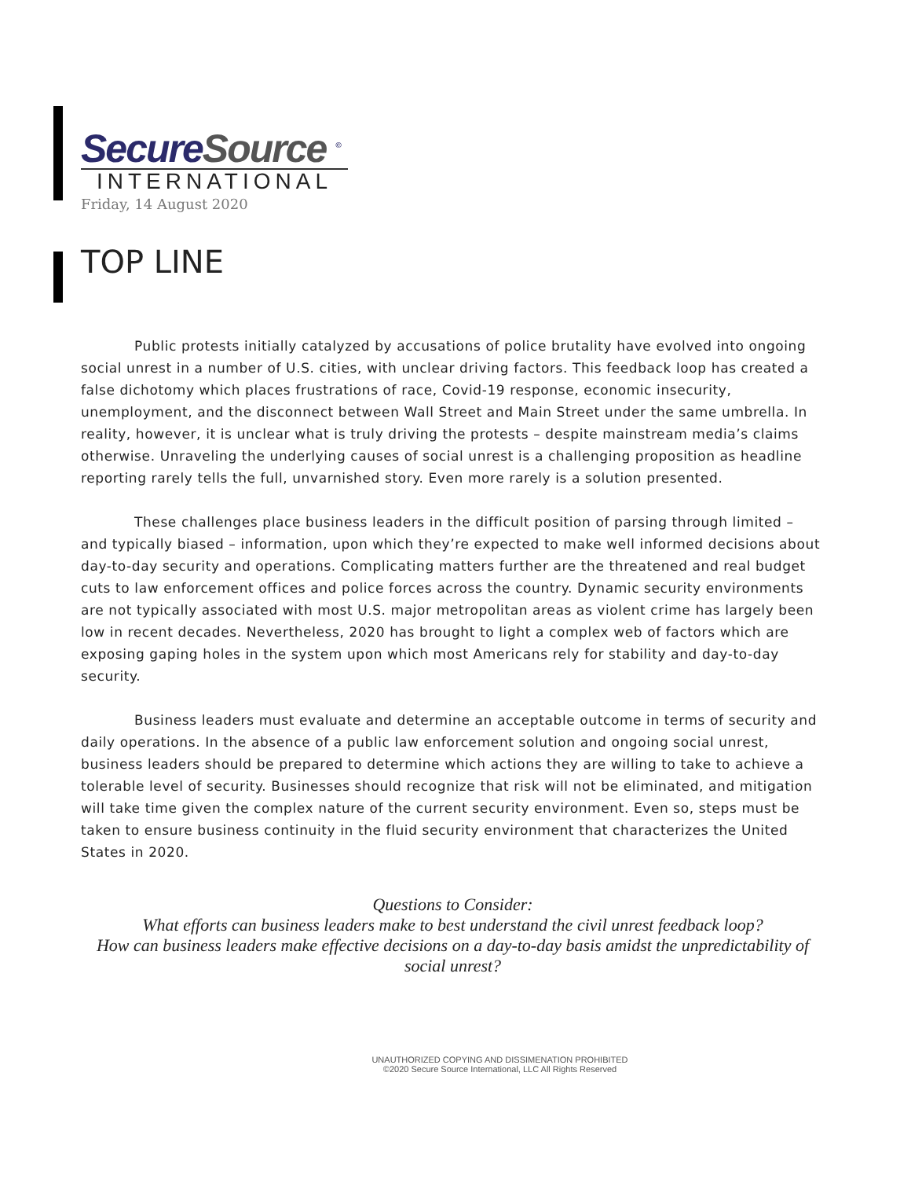SecureSource <sup>©</sup>
INTERNATIONAL
Friday, 14 August 2020
TOP LINE
Public protests initially catalyzed by accusations of police brutality have evolved into ongoing social unrest in a number of U.S. cities, with unclear driving factors. This feedback loop has created a false dichotomy which places frustrations of race, Covid-19 response, economic insecurity, unemployment, and the disconnect between Wall Street and Main Street under the same umbrella. In reality, however, it is unclear what is truly driving the protests – despite mainstream media’s claims otherwise. Unraveling the underlying causes of social unrest is a challenging proposition as headline reporting rarely tells the full, unvarnished story. Even more rarely is a solution presented.
These challenges place business leaders in the difficult position of parsing through limited – and typically biased – information, upon which they’re expected to make well informed decisions about day-to-day security and operations. Complicating matters further are the threatened and real budget cuts to law enforcement offices and police forces across the country. Dynamic security environments are not typically associated with most U.S. major metropolitan areas as violent crime has largely been low in recent decades. Nevertheless, 2020 has brought to light a complex web of factors which are exposing gaping holes in the system upon which most Americans rely for stability and day-to-day security.
Business leaders must evaluate and determine an acceptable outcome in terms of security and daily operations. In the absence of a public law enforcement solution and ongoing social unrest, business leaders should be prepared to determine which actions they are willing to take to achieve a tolerable level of security. Businesses should recognize that risk will not be eliminated, and mitigation will take time given the complex nature of the current security environment. Even so, steps must be taken to ensure business continuity in the fluid security environment that characterizes the United States in 2020.
Questions to Consider:
What efforts can business leaders make to best understand the civil unrest feedback loop?
How can business leaders make effective decisions on a day-to-day basis amidst the unpredictability of social unrest?
UNAUTHORIZED COPYING AND DISSIMENATION PROHIBITED
©2020 Secure Source International, LLC All Rights Reserved